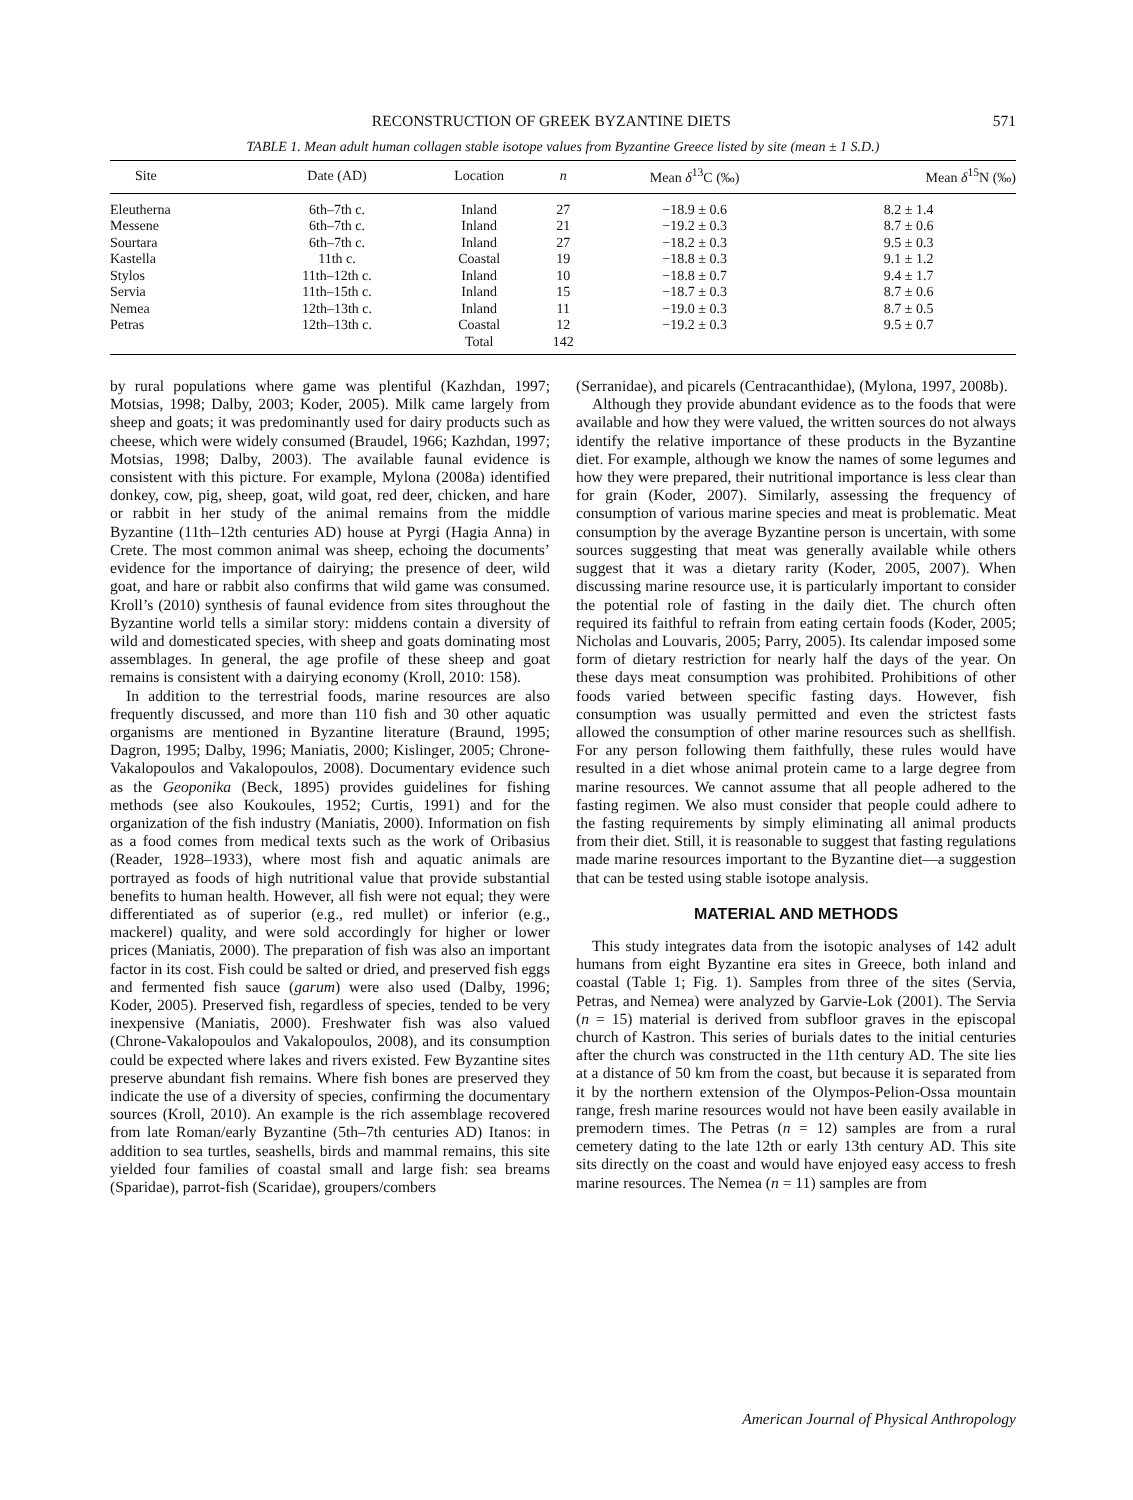RECONSTRUCTION OF GREEK BYZANTINE DIETS 571
TABLE 1. Mean adult human collagen stable isotope values from Byzantine Greece listed by site (mean ± 1 S.D.)
| Site | Date (AD) | Location | n | Mean δ<sup>13</sup>C (‰) | Mean δ<sup>15</sup>N (‰) |
| --- | --- | --- | --- | --- | --- |
| Eleutherna | 6th–7th c. | Inland | 27 | −18.9 ± 0.6 | 8.2 ± 1.4 |
| Messene | 6th–7th c. | Inland | 21 | −19.2 ± 0.3 | 8.7 ± 0.6 |
| Sourtara | 6th–7th c. | Inland | 27 | −18.2 ± 0.3 | 9.5 ± 0.3 |
| Kastella | 11th c. | Coastal | 19 | −18.8 ± 0.3 | 9.1 ± 1.2 |
| Stylos | 11th–12th c. | Inland | 10 | −18.8 ± 0.7 | 9.4 ± 1.7 |
| Servia | 11th–15th c. | Inland | 15 | −18.7 ± 0.3 | 8.7 ± 0.6 |
| Nemea | 12th–13th c. | Inland | 11 | −19.0 ± 0.3 | 8.7 ± 0.5 |
| Petras | 12th–13th c. | Coastal | 12 | −19.2 ± 0.3 | 9.5 ± 0.7 |
| | | Total | 142 | | |
by rural populations where game was plentiful (Kazhdan, 1997; Motsias, 1998; Dalby, 2003; Koder, 2005). Milk came largely from sheep and goats; it was predominantly used for dairy products such as cheese, which were widely consumed (Braudel, 1966; Kazhdan, 1997; Motsias, 1998; Dalby, 2003). The available faunal evidence is consistent with this picture. For example, Mylona (2008a) identified donkey, cow, pig, sheep, goat, wild goat, red deer, chicken, and hare or rabbit in her study of the animal remains from the middle Byzantine (11th–12th centuries AD) house at Pyrgi (Hagia Anna) in Crete. The most common animal was sheep, echoing the documents’ evidence for the importance of dairying; the presence of deer, wild goat, and hare or rabbit also confirms that wild game was consumed. Kroll’s (2010) synthesis of faunal evidence from sites throughout the Byzantine world tells a similar story: middens contain a diversity of wild and domesticated species, with sheep and goats dominating most assemblages. In general, the age profile of these sheep and goat remains is consistent with a dairying economy (Kroll, 2010: 158).
In addition to the terrestrial foods, marine resources are also frequently discussed, and more than 110 fish and 30 other aquatic organisms are mentioned in Byzantine literature (Braund, 1995; Dagron, 1995; Dalby, 1996; Maniatis, 2000; Kislinger, 2005; Chrone-Vakalopoulos and Vakalopoulos, 2008). Documentary evidence such as the Geoponika (Beck, 1895) provides guidelines for fishing methods (see also Koukoules, 1952; Curtis, 1991) and for the organization of the fish industry (Maniatis, 2000). Information on fish as a food comes from medical texts such as the work of Oribasius (Reader, 1928–1933), where most fish and aquatic animals are portrayed as foods of high nutritional value that provide substantial benefits to human health. However, all fish were not equal; they were differentiated as of superior (e.g., red mullet) or inferior (e.g., mackerel) quality, and were sold accordingly for higher or lower prices (Maniatis, 2000). The preparation of fish was also an important factor in its cost. Fish could be salted or dried, and preserved fish eggs and fermented fish sauce (garum) were also used (Dalby, 1996; Koder, 2005). Preserved fish, regardless of species, tended to be very inexpensive (Maniatis, 2000). Freshwater fish was also valued (Chrone-Vakalopoulos and Vakalopoulos, 2008), and its consumption could be expected where lakes and rivers existed. Few Byzantine sites preserve abundant fish remains. Where fish bones are preserved they indicate the use of a diversity of species, confirming the documentary sources (Kroll, 2010). An example is the rich assemblage recovered from late Roman/early Byzantine (5th–7th centuries AD) Itanos: in addition to sea turtles, seashells, birds and mammal remains, this site yielded four families of coastal small and large fish: sea breams (Sparidae), parrot-fish (Scaridae), groupers/combers
(Serranidae), and picarels (Centracanthidae), (Mylona, 1997, 2008b).
Although they provide abundant evidence as to the foods that were available and how they were valued, the written sources do not always identify the relative importance of these products in the Byzantine diet. For example, although we know the names of some legumes and how they were prepared, their nutritional importance is less clear than for grain (Koder, 2007). Similarly, assessing the frequency of consumption of various marine species and meat is problematic. Meat consumption by the average Byzantine person is uncertain, with some sources suggesting that meat was generally available while others suggest that it was a dietary rarity (Koder, 2005, 2007). When discussing marine resource use, it is particularly important to consider the potential role of fasting in the daily diet. The church often required its faithful to refrain from eating certain foods (Koder, 2005; Nicholas and Louvaris, 2005; Parry, 2005). Its calendar imposed some form of dietary restriction for nearly half the days of the year. On these days meat consumption was prohibited. Prohibitions of other foods varied between specific fasting days. However, fish consumption was usually permitted and even the strictest fasts allowed the consumption of other marine resources such as shellfish. For any person following them faithfully, these rules would have resulted in a diet whose animal protein came to a large degree from marine resources. We cannot assume that all people adhered to the fasting regimen. We also must consider that people could adhere to the fasting requirements by simply eliminating all animal products from their diet. Still, it is reasonable to suggest that fasting regulations made marine resources important to the Byzantine diet—a suggestion that can be tested using stable isotope analysis.
MATERIAL AND METHODS
This study integrates data from the isotopic analyses of 142 adult humans from eight Byzantine era sites in Greece, both inland and coastal (Table 1; Fig. 1). Samples from three of the sites (Servia, Petras, and Nemea) were analyzed by Garvie-Lok (2001). The Servia (n = 15) material is derived from subfloor graves in the episcopal church of Kastron. This series of burials dates to the initial centuries after the church was constructed in the 11th century AD. The site lies at a distance of 50 km from the coast, but because it is separated from it by the northern extension of the Olympos-Pelion-Ossa mountain range, fresh marine resources would not have been easily available in premodern times. The Petras (n = 12) samples are from a rural cemetery dating to the late 12th or early 13th century AD. This site sits directly on the coast and would have enjoyed easy access to fresh marine resources. The Nemea (n = 11) samples are from
American Journal of Physical Anthropology